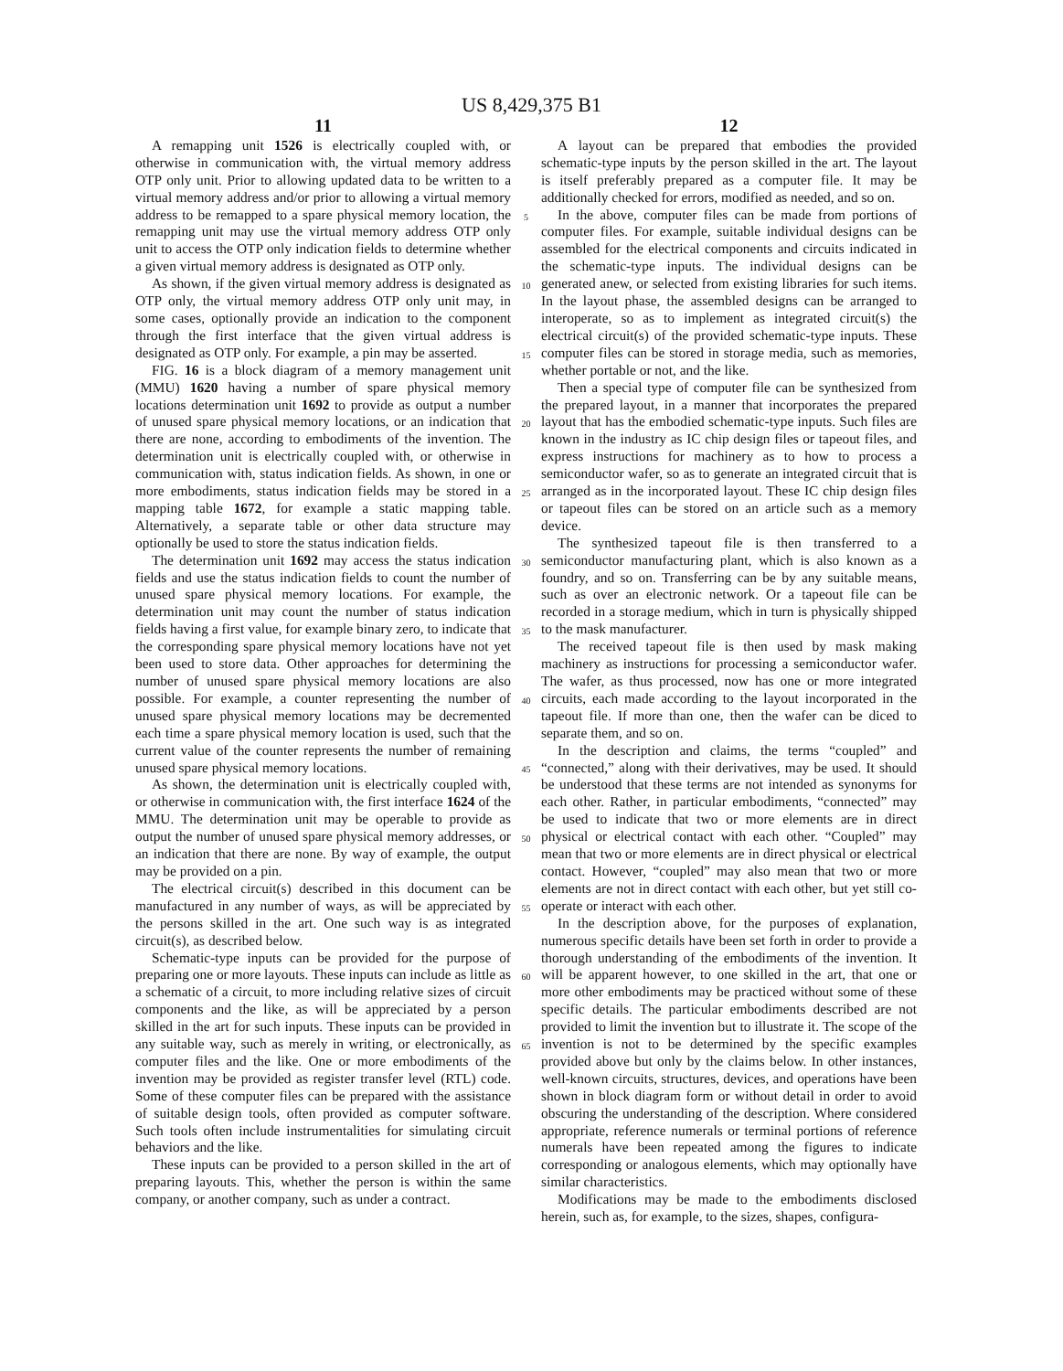US 8,429,375 B1
11
A remapping unit 1526 is electrically coupled with, or otherwise in communication with, the virtual memory address OTP only unit. Prior to allowing updated data to be written to a virtual memory address and/or prior to allowing a virtual memory address to be remapped to a spare physical memory location, the remapping unit may use the virtual memory address OTP only unit to access the OTP only indication fields to determine whether a given virtual memory address is designated as OTP only.
As shown, if the given virtual memory address is designated as OTP only, the virtual memory address OTP only unit may, in some cases, optionally provide an indication to the component through the first interface that the given virtual address is designated as OTP only. For example, a pin may be asserted.
FIG. 16 is a block diagram of a memory management unit (MMU) 1620 having a number of spare physical memory locations determination unit 1692 to provide as output a number of unused spare physical memory locations, or an indication that there are none, according to embodiments of the invention. The determination unit is electrically coupled with, or otherwise in communication with, status indication fields. As shown, in one or more embodiments, status indication fields may be stored in a mapping table 1672, for example a static mapping table. Alternatively, a separate table or other data structure may optionally be used to store the status indication fields.
The determination unit 1692 may access the status indication fields and use the status indication fields to count the number of unused spare physical memory locations. For example, the determination unit may count the number of status indication fields having a first value, for example binary zero, to indicate that the corresponding spare physical memory locations have not yet been used to store data. Other approaches for determining the number of unused spare physical memory locations are also possible. For example, a counter representing the number of unused spare physical memory locations may be decremented each time a spare physical memory location is used, such that the current value of the counter represents the number of remaining unused spare physical memory locations.
As shown, the determination unit is electrically coupled with, or otherwise in communication with, the first interface 1624 of the MMU. The determination unit may be operable to provide as output the number of unused spare physical memory addresses, or an indication that there are none. By way of example, the output may be provided on a pin.
The electrical circuit(s) described in this document can be manufactured in any number of ways, as will be appreciated by the persons skilled in the art. One such way is as integrated circuit(s), as described below.
Schematic-type inputs can be provided for the purpose of preparing one or more layouts. These inputs can include as little as a schematic of a circuit, to more including relative sizes of circuit components and the like, as will be appreciated by a person skilled in the art for such inputs. These inputs can be provided in any suitable way, such as merely in writing, or electronically, as computer files and the like. One or more embodiments of the invention may be provided as register transfer level (RTL) code. Some of these computer files can be prepared with the assistance of suitable design tools, often provided as computer software. Such tools often include instrumentalities for simulating circuit behaviors and the like.
These inputs can be provided to a person skilled in the art of preparing layouts. This, whether the person is within the same company, or another company, such as under a contract.
5
10
15
20
25
30
35
40
45
50
55
60
65
12
A layout can be prepared that embodies the provided schematic-type inputs by the person skilled in the art. The layout is itself preferably prepared as a computer file. It may be additionally checked for errors, modified as needed, and so on.
In the above, computer files can be made from portions of computer files. For example, suitable individual designs can be assembled for the electrical components and circuits indicated in the schematic-type inputs. The individual designs can be generated anew, or selected from existing libraries for such items. In the layout phase, the assembled designs can be arranged to interoperate, so as to implement as integrated circuit(s) the electrical circuit(s) of the provided schematic-type inputs. These computer files can be stored in storage media, such as memories, whether portable or not, and the like.
Then a special type of computer file can be synthesized from the prepared layout, in a manner that incorporates the prepared layout that has the embodied schematic-type inputs. Such files are known in the industry as IC chip design files or tapeout files, and express instructions for machinery as to how to process a semiconductor wafer, so as to generate an integrated circuit that is arranged as in the incorporated layout. These IC chip design files or tapeout files can be stored on an article such as a memory device.
The synthesized tapeout file is then transferred to a semiconductor manufacturing plant, which is also known as a foundry, and so on. Transferring can be by any suitable means, such as over an electronic network. Or a tapeout file can be recorded in a storage medium, which in turn is physically shipped to the mask manufacturer.
The received tapeout file is then used by mask making machinery as instructions for processing a semiconductor wafer. The wafer, as thus processed, now has one or more integrated circuits, each made according to the layout incorporated in the tapeout file. If more than one, then the wafer can be diced to separate them, and so on.
In the description and claims, the terms “coupled” and “connected,” along with their derivatives, may be used. It should be understood that these terms are not intended as synonyms for each other. Rather, in particular embodiments, “connected” may be used to indicate that two or more elements are in direct physical or electrical contact with each other. “Coupled” may mean that two or more elements are in direct physical or electrical contact. However, “coupled” may also mean that two or more elements are not in direct contact with each other, but yet still co-operate or interact with each other.
In the description above, for the purposes of explanation, numerous specific details have been set forth in order to provide a thorough understanding of the embodiments of the invention. It will be apparent however, to one skilled in the art, that one or more other embodiments may be practiced without some of these specific details. The particular embodiments described are not provided to limit the invention but to illustrate it. The scope of the invention is not to be determined by the specific examples provided above but only by the claims below. In other instances, well-known circuits, structures, devices, and operations have been shown in block diagram form or without detail in order to avoid obscuring the understanding of the description. Where considered appropriate, reference numerals or terminal portions of reference numerals have been repeated among the figures to indicate corresponding or analogous elements, which may optionally have similar characteristics.
Modifications may be made to the embodiments disclosed herein, such as, for example, to the sizes, shapes, configura-